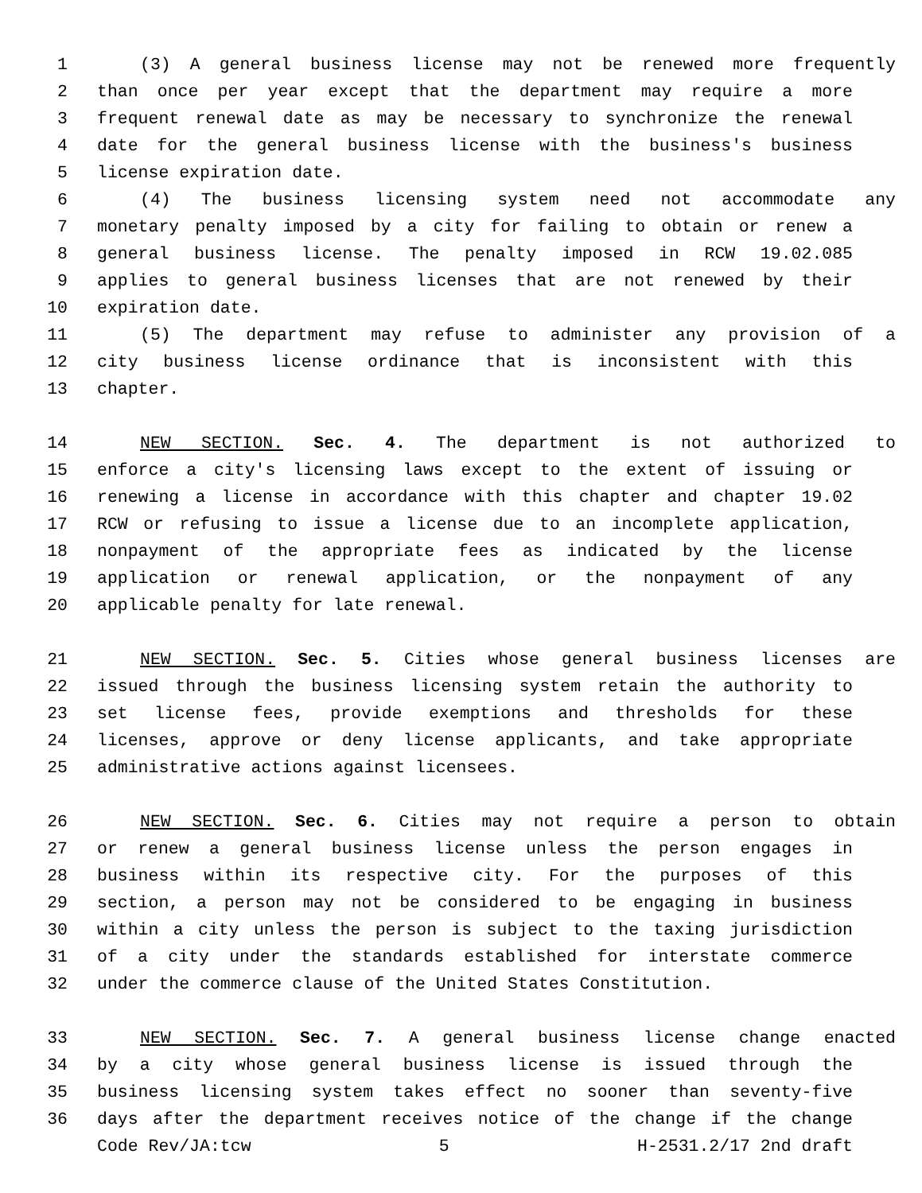1 (3) A general business license may not be renewed more frequently
2 than once per year except that the department may require a more
3 frequent renewal date as may be necessary to synchronize the renewal
4 date for the general business license with the business's business
5 license expiration date.
6 (4) The business licensing system need not accommodate any
7 monetary penalty imposed by a city for failing to obtain or renew a
8 general business license. The penalty imposed in RCW 19.02.085
9 applies to general business licenses that are not renewed by their
10 expiration date.
11 (5) The department may refuse to administer any provision of a
12 city business license ordinance that is inconsistent with this
13 chapter.
14 NEW SECTION. Sec. 4. The department is not authorized to
15 enforce a city's licensing laws except to the extent of issuing or
16 renewing a license in accordance with this chapter and chapter 19.02
17 RCW or refusing to issue a license due to an incomplete application,
18 nonpayment of the appropriate fees as indicated by the license
19 application or renewal application, or the nonpayment of any
20 applicable penalty for late renewal.
21 NEW SECTION. Sec. 5. Cities whose general business licenses are
22 issued through the business licensing system retain the authority to
23 set license fees, provide exemptions and thresholds for these
24 licenses, approve or deny license applicants, and take appropriate
25 administrative actions against licensees.
26 NEW SECTION. Sec. 6. Cities may not require a person to obtain
27 or renew a general business license unless the person engages in
28 business within its respective city. For the purposes of this
29 section, a person may not be considered to be engaging in business
30 within a city unless the person is subject to the taxing jurisdiction
31 of a city under the standards established for interstate commerce
32 under the commerce clause of the United States Constitution.
33 NEW SECTION. Sec. 7. A general business license change enacted
34 by a city whose general business license is issued through the
35 business licensing system takes effect no sooner than seventy-five
36 days after the department receives notice of the change if the change
Code Rev/JA:tcw 5 H-2531.2/17 2nd draft